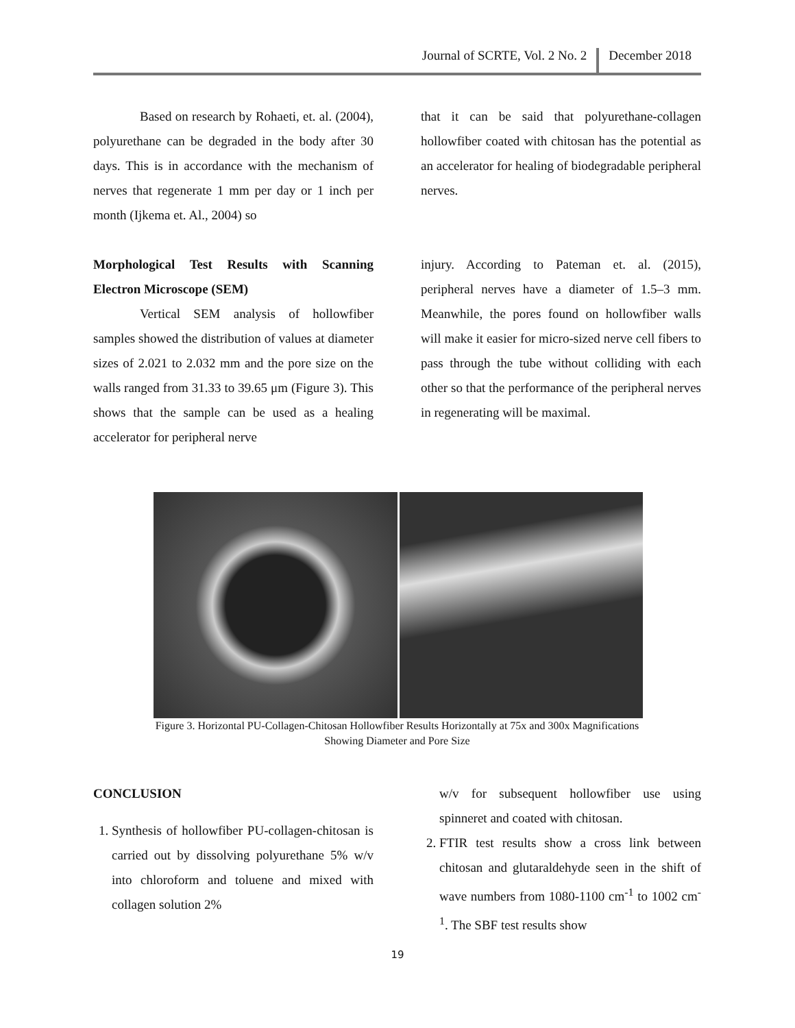Journal of SCRTE, Vol. 2 No. 2 December 2018
Based on research by Rohaeti, et. al. (2004), polyurethane can be degraded in the body after 30 days. This is in accordance with the mechanism of nerves that regenerate 1 mm per day or 1 inch per month (Ijkema et. Al., 2004) so
that it can be said that polyurethane-collagen hollowfiber coated with chitosan has the potential as an accelerator for healing of biodegradable peripheral nerves.
Morphological Test Results with Scanning Electron Microscope (SEM)
Vertical SEM analysis of hollowfiber samples showed the distribution of values at diameter sizes of 2.021 to 2.032 mm and the pore size on the walls ranged from 31.33 to 39.65 μm (Figure 3). This shows that the sample can be used as a healing accelerator for peripheral nerve
injury. According to Pateman et. al. (2015), peripheral nerves have a diameter of 1.5–3 mm. Meanwhile, the pores found on hollowfiber walls will make it easier for micro-sized nerve cell fibers to pass through the tube without colliding with each other so that the performance of the peripheral nerves in regenerating will be maximal.
Figure 3. Horizontal PU-Collagen-Chitosan Hollowfiber Results Horizontally at 75x and 300x Magnifications
Showing Diameter and Pore Size
CONCLUSION
1. Synthesis of hollowfiber PU-collagen-chitosan is carried out by dissolving polyurethane 5% w/v into chloroform and toluene and mixed with collagen solution 2%
w/v for subsequent hollowfiber use using spinneret and coated with chitosan.
2. FTIR test results show a cross link between chitosan and glutaraldehyde seen in the shift of wave numbers from 1080-1100 cm<sup>-1</sup> to 1002 cm<sup>-1</sup>. The SBF test results show
19